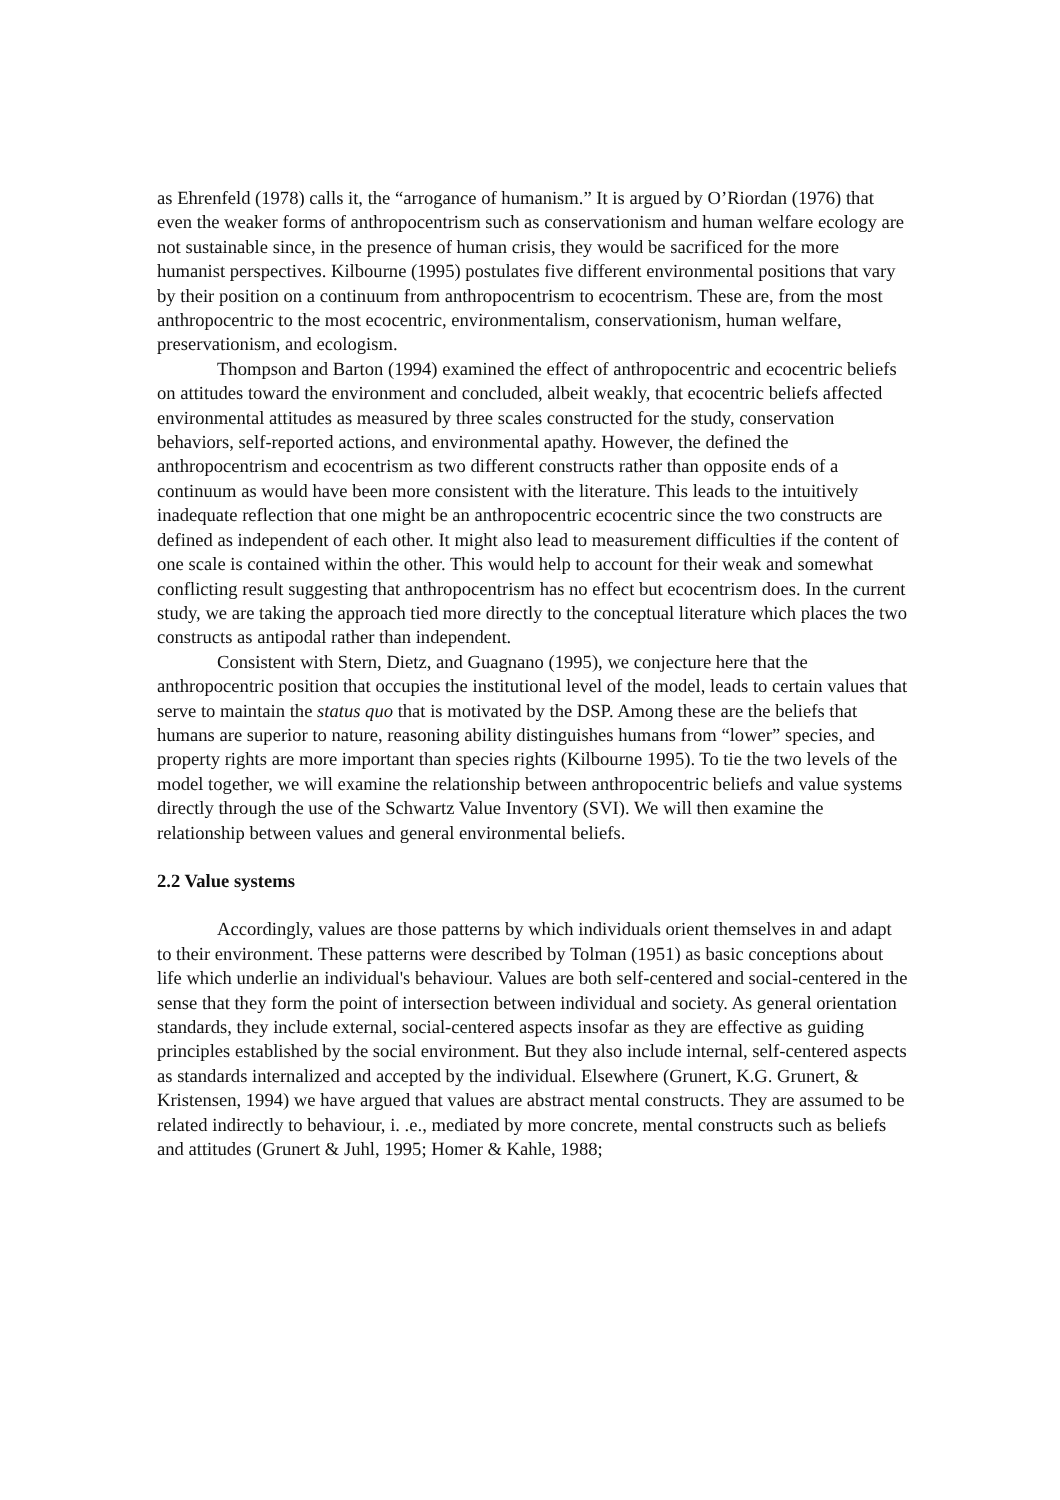as Ehrenfeld (1978) calls it, the “arrogance of humanism.” It is argued by O’Riordan (1976) that even the weaker forms of anthropocentrism such as conservationism and human welfare ecology are not sustainable since, in the presence of human crisis, they would be sacrificed for the more humanist perspectives. Kilbourne (1995) postulates five different environmental positions that vary by their position on a continuum from anthropocentrism to ecocentrism. These are, from the most anthropocentric to the most ecocentric, environmentalism, conservationism, human welfare, preservationism, and ecologism.
Thompson and Barton (1994) examined the effect of anthropocentric and ecocentric beliefs on attitudes toward the environment and concluded, albeit weakly, that ecocentric beliefs affected environmental attitudes as measured by three scales constructed for the study, conservation behaviors, self-reported actions, and environmental apathy. However, the defined the anthropocentrism and ecocentrism as two different constructs rather than opposite ends of a continuum as would have been more consistent with the literature. This leads to the intuitively inadequate reflection that one might be an anthropocentric ecocentric since the two constructs are defined as independent of each other. It might also lead to measurement difficulties if the content of one scale is contained within the other. This would help to account for their weak and somewhat conflicting result suggesting that anthropocentrism has no effect but ecocentrism does. In the current study, we are taking the approach tied more directly to the conceptual literature which places the two constructs as antipodal rather than independent.
Consistent with Stern, Dietz, and Guagnano (1995), we conjecture here that the anthropocentric position that occupies the institutional level of the model, leads to certain values that serve to maintain the status quo that is motivated by the DSP. Among these are the beliefs that humans are superior to nature, reasoning ability distinguishes humans from “lower” species, and property rights are more important than species rights (Kilbourne 1995). To tie the two levels of the model together, we will examine the relationship between anthropocentric beliefs and value systems directly through the use of the Schwartz Value Inventory (SVI). We will then examine the relationship between values and general environmental beliefs.
2.2 Value systems
Accordingly, values are those patterns by which individuals orient themselves in and adapt to their environment. These patterns were described by Tolman (1951) as basic conceptions about life which underlie an individual's behaviour. Values are both self-centered and social-centered in the sense that they form the point of intersection between individual and society. As general orientation standards, they include external, social-centered aspects insofar as they are effective as guiding principles established by the social environment. But they also include internal, self-centered aspects as standards internalized and accepted by the individual. Elsewhere (Grunert, K.G. Grunert, & Kristensen, 1994) we have argued that values are abstract mental constructs. They are assumed to be related indirectly to behaviour, i. .e., mediated by more concrete, mental constructs such as beliefs and attitudes (Grunert & Juhl, 1995; Homer & Kahle, 1988;